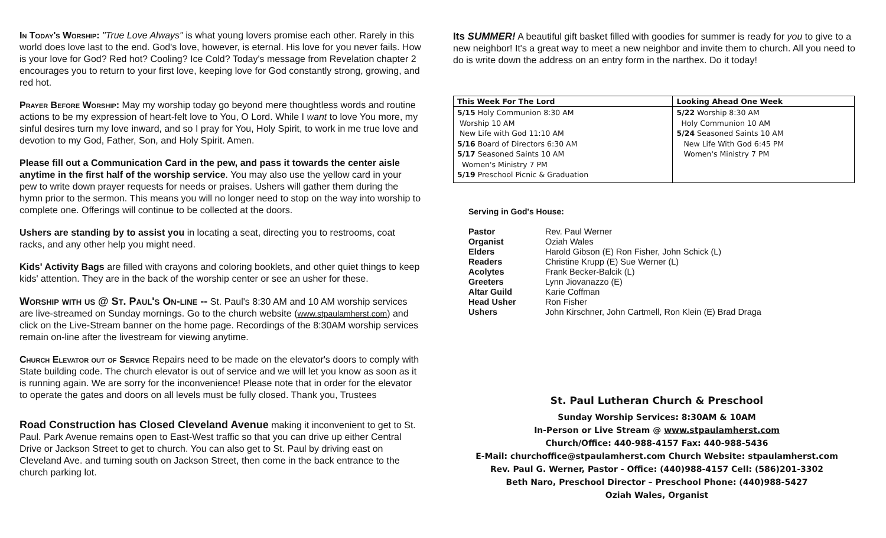In Today's Worship: "True Love Always" is what young lovers promise each other. Rarely in this world does love last to the end. God's love, however, is eternal. His love for you never fails. How is your love for God? Red hot? Cooling? Ice Cold? Today's message from Revelation chapter 2 encourages you to return to your first love, keeping love for God constantly strong, growing, and red hot.
Prayer Before Worship: May my worship today go beyond mere thoughtless words and routine actions to be my expression of heart-felt love to You, O Lord. While I want to love You more, my sinful desires turn my love inward, and so I pray for You, Holy Spirit, to work in me true love and devotion to my God, Father, Son, and Holy Spirit. Amen.
Please fill out a Communication Card in the pew, and pass it towards the center aisle anytime in the first half of the worship service. You may also use the yellow card in your pew to write down prayer requests for needs or praises. Ushers will gather them during the hymn prior to the sermon. This means you will no longer need to stop on the way into worship to complete one. Offerings will continue to be collected at the doors.
Ushers are standing by to assist you in locating a seat, directing you to restrooms, coat racks, and any other help you might need.
Kids' Activity Bags are filled with crayons and coloring booklets, and other quiet things to keep kids' attention. They are in the back of the worship center or see an usher for these.
Worship with us @ St. Paul's On-line -- St. Paul's 8:30 AM and 10 AM worship services are live-streamed on Sunday mornings. Go to the church website (www.stpaulamherst.com) and click on the Live-Stream banner on the home page. Recordings of the 8:30AM worship services remain on-line after the livestream for viewing anytime.
Church Elevator out of Service Repairs need to be made on the elevator's doors to comply with State building code. The church elevator is out of service and we will let you know as soon as it is running again. We are sorry for the inconvenience! Please note that in order for the elevator to operate the gates and doors on all levels must be fully closed. Thank you, Trustees
Road Construction has Closed Cleveland Avenue making it inconvenient to get to St. Paul. Park Avenue remains open to East-West traffic so that you can drive up either Central Drive or Jackson Street to get to church. You can also get to St. Paul by driving east on Cleveland Ave. and turning south on Jackson Street, then come in the back entrance to the church parking lot.
Its SUMMER! A beautiful gift basket filled with goodies for summer is ready for you to give to a new neighbor! It's a great way to meet a new neighbor and invite them to church. All you need to do is write down the address on an entry form in the narthex. Do it today!
| This Week For The Lord | Looking Ahead One Week |
| --- | --- |
| 5/15 Holy Communion 8:30 AM Worship 10 AM New Life with God 11:10 AM 5/16 Board of Directors 6:30 AM 5/17 Seasoned Saints 10 AM Women's Ministry 7 PM 5/19 Preschool Picnic & Graduation | 5/22 Worship 8:30 AM Holy Communion 10 AM 5/24 Seasoned Saints 10 AM New Life With God 6:45 PM Women's Ministry 7 PM |
Serving in God's House:
| Pastor | Rev. Paul Werner |
| Organist | Oziah Wales |
| Elders | Harold Gibson (E) Ron Fisher, John Schick (L) |
| Readers | Christine Krupp (E) Sue Werner (L) |
| Acolytes | Frank Becker-Balcik (L) |
| Greeters | Lynn Jiovanazzo (E) |
| Altar Guild | Karie Coffman |
| Head Usher | Ron Fisher |
| Ushers | John Kirschner, John Cartmell, Ron Klein (E) Brad Draga |
St. Paul Lutheran Church & Preschool
Sunday Worship Services: 8:30AM & 10AM
In-Person or Live Stream @ www.stpaulamherst.com
Church/Office: 440-988-4157 Fax: 440-988-5436
E-Mail: churchoffice@stpaulamherst.com Church Website: stpaulamherst.com
Rev. Paul G. Werner, Pastor - Office: (440)988-4157 Cell: (586)201-3302
Beth Naro, Preschool Director – Preschool Phone: (440)988-5427
Oziah Wales, Organist